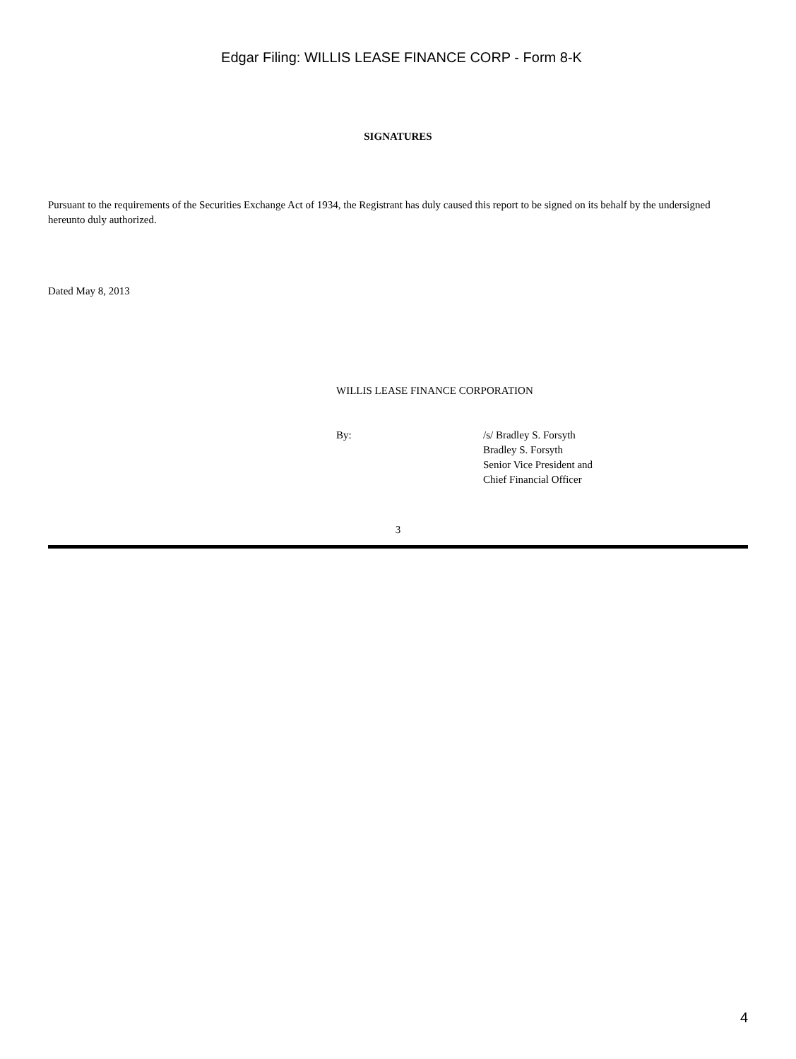Edgar Filing: WILLIS LEASE FINANCE CORP - Form 8-K
SIGNATURES
Pursuant to the requirements of the Securities Exchange Act of 1934, the Registrant has duly caused this report to be signed on its behalf by the undersigned hereunto duly authorized.
Dated May 8, 2013
WILLIS LEASE FINANCE CORPORATION
By: /s/ Bradley S. Forsyth
Bradley S. Forsyth
Senior Vice President and
Chief Financial Officer
3
4